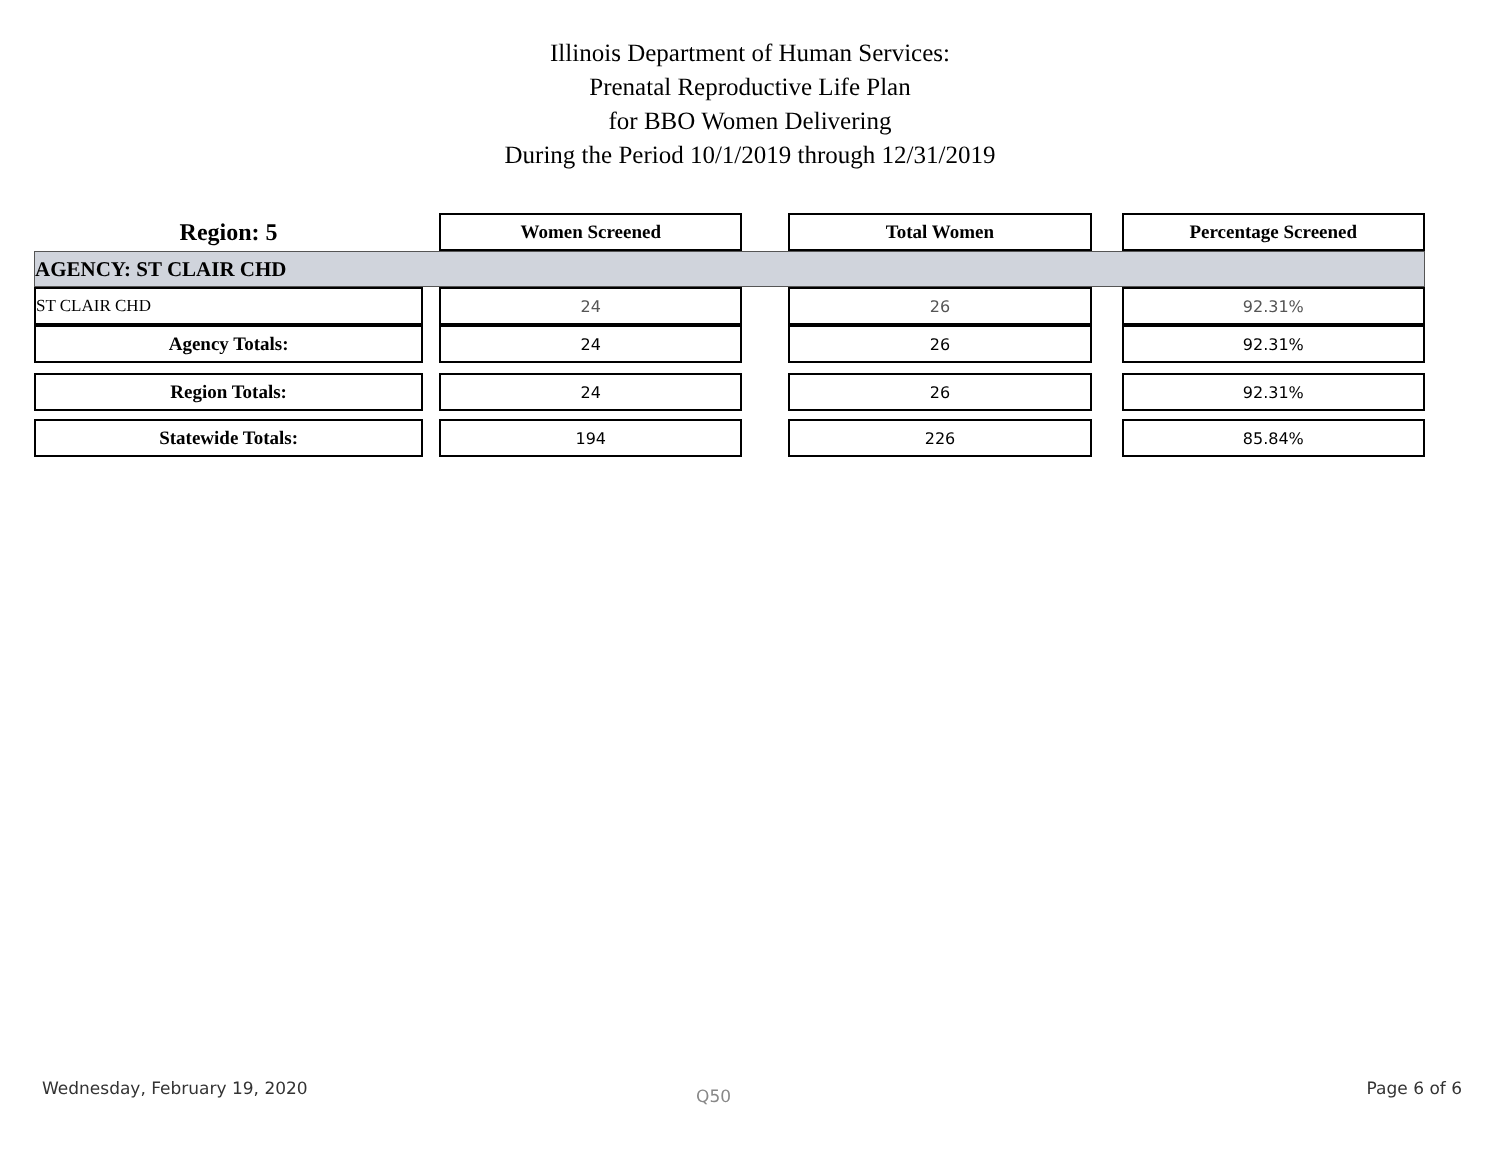Illinois Department of Human Services:
Prenatal Reproductive Life Plan
for BBO Women Delivering
During the Period 10/1/2019 through 12/31/2019
| Region: 5 | | Women Screened | | Total Women | | Percentage Screened |
| AGENCY: ST CLAIR CHD | | | | | | |
| ST CLAIR CHD | | 24 | | 26 | | 92.31% |
| Agency Totals: | | 24 | | 26 | | 92.31% |
| Region Totals: | | 24 | | 26 | | 92.31% |
| Statewide Totals: | | 194 | | 226 | | 85.84% |
Wednesday, February 19, 2020 Q50 Page 6 of 6